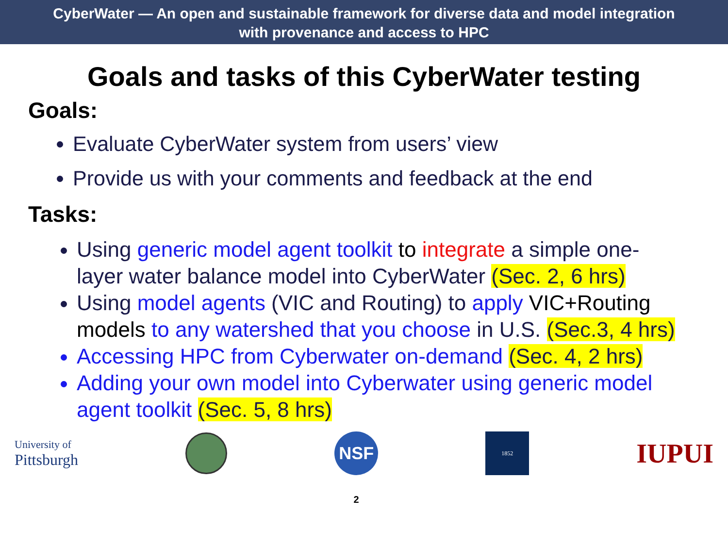CyberWater — An open and sustainable framework for diverse data and model integration
with provenance and access to HPC
Goals and tasks of this CyberWater testing
Goals:
Evaluate CyberWater system from users’ view
Provide us with your comments and feedback at the end
Tasks:
Using generic model agent toolkit to integrate a simple one-layer water balance model into CyberWater (Sec. 2, 6 hrs)
Using model agents (VIC and Routing) to apply VIC+Routing models to any watershed that you choose in U.S. (Sec.3, 4 hrs)
Accessing HPC from Cyberwater on-demand (Sec. 4, 2 hrs)
Adding your own model into Cyberwater using generic model agent toolkit (Sec. 5, 8 hrs)
University of
Pittsburgh
NSF 2
1852
IUPUI